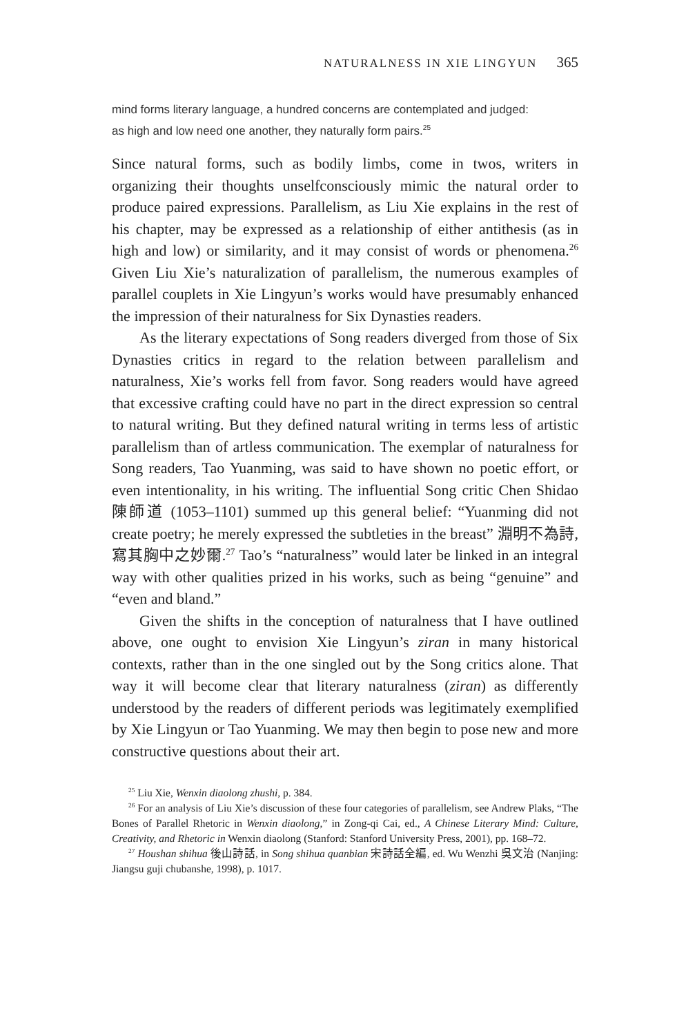NATURALNESS IN XIE LINGYUN 365
mind forms literary language, a hundred concerns are contemplated and judged: as high and low need one another, they naturally form pairs.<sup>25</sup>
Since natural forms, such as bodily limbs, come in twos, writers in organizing their thoughts unselfconsciously mimic the natural order to produce paired expressions. Parallelism, as Liu Xie explains in the rest of his chapter, may be expressed as a relationship of either antithesis (as in high and low) or similarity, and it may consist of words or phenomena.<sup>26</sup> Given Liu Xie’s naturalization of parallelism, the numerous examples of parallel couplets in Xie Lingyun’s works would have presumably enhanced the impression of their naturalness for Six Dynasties readers.
As the literary expectations of Song readers diverged from those of Six Dynasties critics in regard to the relation between parallelism and naturalness, Xie’s works fell from favor. Song readers would have agreed that excessive crafting could have no part in the direct expression so central to natural writing. But they defined natural writing in terms less of artistic parallelism than of artless communication. The exemplar of naturalness for Song readers, Tao Yuanming, was said to have shown no poetic effort, or even intentionality, in his writing. The influential Song critic Chen Shidao 陳師道 (1053–1101) summed up this general belief: “Yuanming did not create poetry; he merely expressed the subtleties in the breast” 淵明不為詩, 寫其胸中之妙爾.<sup>27</sup> Tao’s “naturalness” would later be linked in an integral way with other qualities prized in his works, such as being “genuine” and “even and bland.”
Given the shifts in the conception of naturalness that I have outlined above, one ought to envision Xie Lingyun’s ziran in many historical contexts, rather than in the one singled out by the Song critics alone. That way it will become clear that literary naturalness (ziran) as differently understood by the readers of different periods was legitimately exemplified by Xie Lingyun or Tao Yuanming. We may then begin to pose new and more constructive questions about their art.
<sup>25</sup> Liu Xie, Wenxin diaolong zhushi, p. 384.
<sup>26</sup> For an analysis of Liu Xie’s discussion of these four categories of parallelism, see Andrew Plaks, “The Bones of Parallel Rhetoric in Wenxin diaolong,” in Zong-qi Cai, ed., A Chinese Literary Mind: Culture, Creativity, and Rhetoric in Wenxin diaolong (Stanford: Stanford University Press, 2001), pp. 168–72.
<sup>27</sup> Houshan shihua 後山詩話, in Song shihua quanbian 宋詩話全編, ed. Wu Wenzhi 吳文治 (Nanjing: Jiangsu guji chubanshe, 1998), p. 1017.